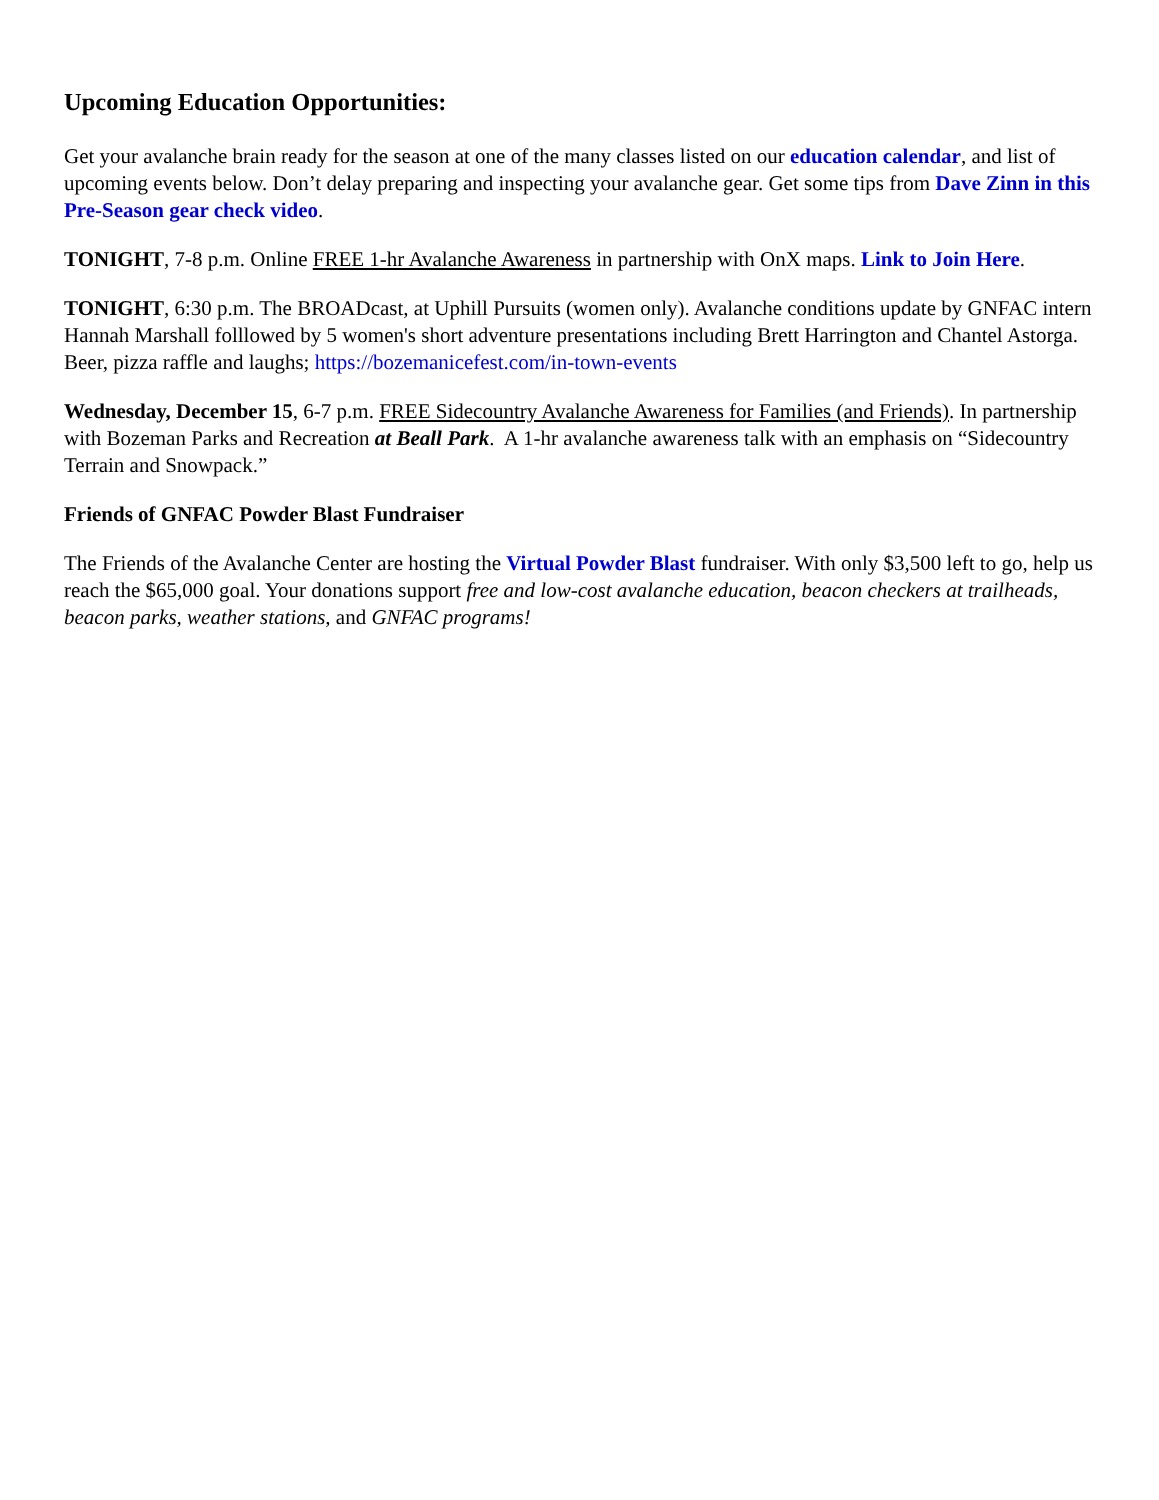Upcoming Education Opportunities:
Get your avalanche brain ready for the season at one of the many classes listed on our education calendar, and list of upcoming events below. Don’t delay preparing and inspecting your avalanche gear. Get some tips from Dave Zinn in this Pre-Season gear check video.
TONIGHT, 7-8 p.m. Online FREE 1-hr Avalanche Awareness in partnership with OnX maps. Link to Join Here.
TONIGHT, 6:30 p.m. The BROADcast, at Uphill Pursuits (women only). Avalanche conditions update by GNFAC intern Hannah Marshall folllowed by 5 women's short adventure presentations including Brett Harrington and Chantel Astorga. Beer, pizza raffle and laughs; https://bozemanicefest.com/in-town-events
Wednesday, December 15, 6-7 p.m. FREE Sidecountry Avalanche Awareness for Families (and Friends). In partnership with Bozeman Parks and Recreation at Beall Park. A 1-hr avalanche awareness talk with an emphasis on “Sidecountry Terrain and Snowpack.”
Friends of GNFAC Powder Blast Fundraiser
The Friends of the Avalanche Center are hosting the Virtual Powder Blast fundraiser. With only $3,500 left to go, help us reach the $65,000 goal. Your donations support free and low-cost avalanche education, beacon checkers at trailheads, beacon parks, weather stations, and GNFAC programs!